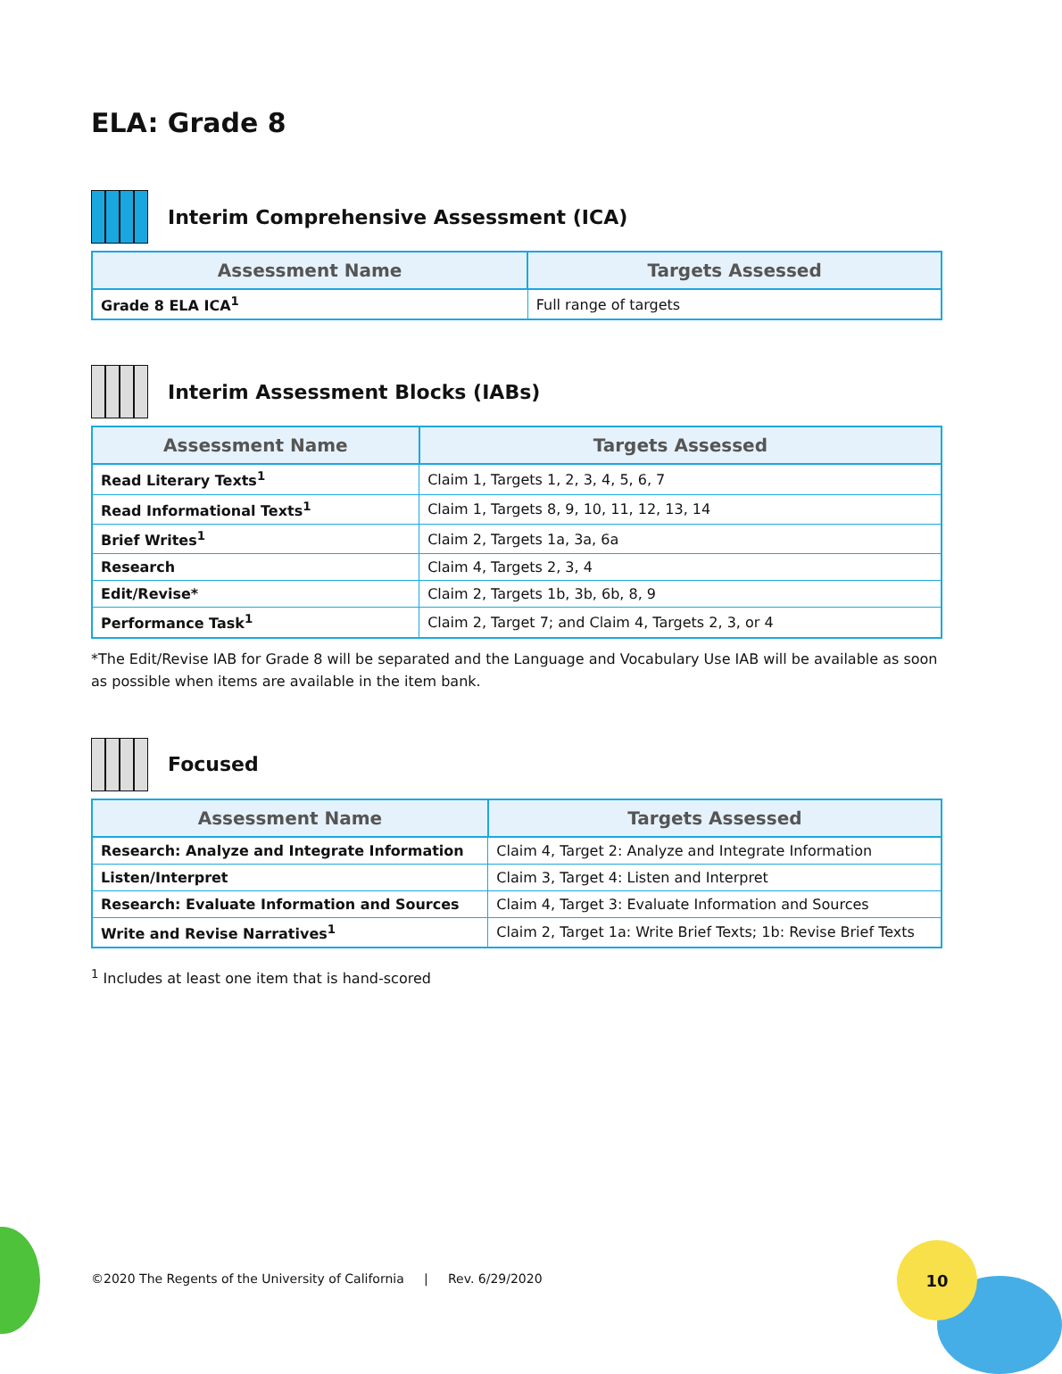ELA: Grade 8
Interim Comprehensive Assessment (ICA)
| Assessment Name | Targets Assessed |
| --- | --- |
| Grade 8 ELA ICA<sup>1</sup> | Full range of targets |
Interim Assessment Blocks (IABs)
| Assessment Name | Targets Assessed |
| --- | --- |
| Read Literary Texts<sup>1</sup> | Claim 1, Targets 1, 2, 3, 4, 5, 6, 7 |
| Read Informational Texts<sup>1</sup> | Claim 1, Targets 8, 9, 10, 11, 12, 13, 14 |
| Brief Writes<sup>1</sup> | Claim 2, Targets 1a, 3a, 6a |
| Research | Claim 4, Targets 2, 3, 4 |
| Edit/Revise* | Claim 2, Targets 1b, 3b, 6b, 8, 9 |
| Performance Task<sup>1</sup> | Claim 2, Target 7; and Claim 4, Targets 2, 3, or 4 |
*The Edit/Revise IAB for Grade 8 will be separated and the Language and Vocabulary Use IAB will be available as soon as possible when items are available in the item bank.
Focused
| Assessment Name | Targets Assessed |
| --- | --- |
| Research: Analyze and Integrate Information | Claim 4, Target 2: Analyze and Integrate Information |
| Listen/Interpret | Claim 3, Target 4: Listen and Interpret |
| Research: Evaluate Information and Sources | Claim 4, Target 3: Evaluate Information and Sources |
| Write and Revise Narratives<sup>1</sup> | Claim 2, Target 1a: Write Brief Texts; 1b: Revise Brief Texts |
<sup>1</sup> Includes at least one item that is hand-scored
©2020 The Regents of the University of California | Rev. 6/29/2020
10